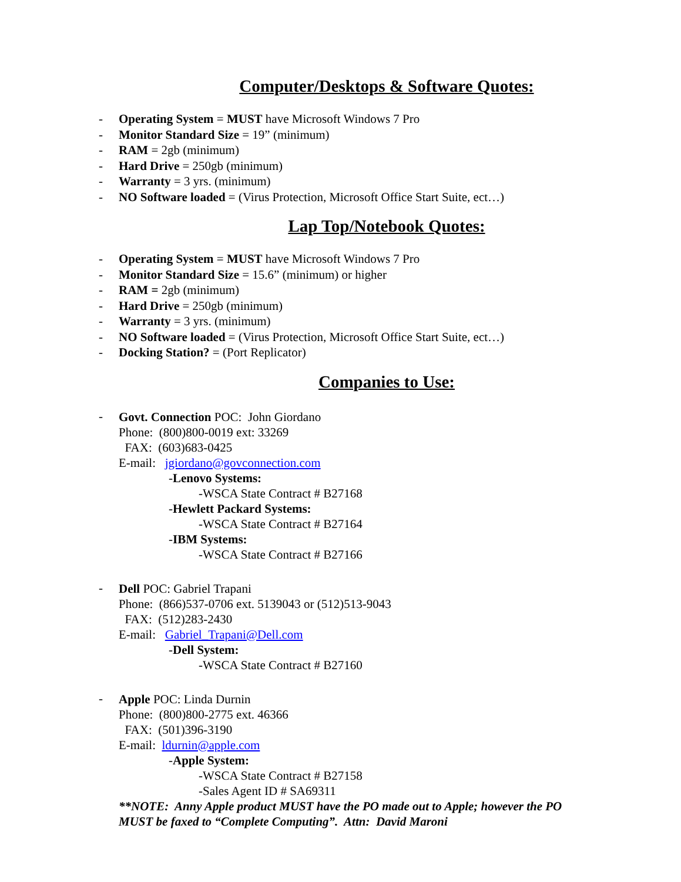Computer/Desktops & Software Quotes:
- Operating System = MUST have Microsoft Windows 7 Pro
- Monitor Standard Size = 19” (minimum)
- RAM = 2gb (minimum)
- Hard Drive = 250gb (minimum)
- Warranty = 3 yrs. (minimum)
- NO Software loaded = (Virus Protection, Microsoft Office Start Suite, ect…)
Lap Top/Notebook Quotes:
- Operating System = MUST have Microsoft Windows 7 Pro
- Monitor Standard Size = 15.6” (minimum) or higher
- RAM = 2gb (minimum)
- Hard Drive = 250gb (minimum)
- Warranty = 3 yrs. (minimum)
- NO Software loaded = (Virus Protection, Microsoft Office Start Suite, ect…)
- Docking Station? = (Port Replicator)
Companies to Use:
-
Govt. Connection POC: John Giordano
Phone: (800)800-0019 ext: 33269
FAX: (603)683-0425
E-mail: jgiordano@govconnection.com
-Lenovo Systems:
-WSCA State Contract # B27168
-Hewlett Packard Systems:
-WSCA State Contract # B27164
-IBM Systems:
-WSCA State Contract # B27166
-
Dell POC: Gabriel Trapani
Phone: (866)537-0706 ext. 5139043 or (512)513-9043
FAX: (512)283-2430
E-mail: Gabriel_Trapani@Dell.com
-Dell System:
-WSCA State Contract # B27160
-
Apple POC: Linda Durnin
Phone: (800)800-2775 ext. 46366
FAX: (501)396-3190
E-mail: ldurnin@apple.com
-Apple System:
-WSCA State Contract # B27158
-Sales Agent ID # SA69311
**NOTE: Anny Apple product MUST have the PO made out to Apple; however the PO MUST be faxed to “Complete Computing”. Attn: David Maroni